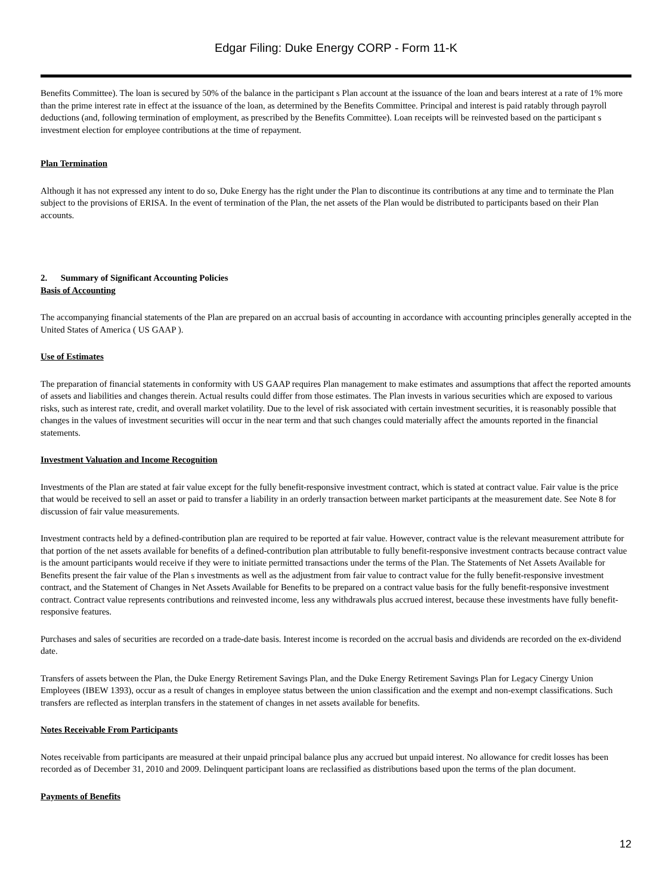Edgar Filing: Duke Energy CORP - Form 11-K
Benefits Committee). The loan is secured by 50% of the balance in the participant s Plan account at the issuance of the loan and bears interest at a rate of 1% more than the prime interest rate in effect at the issuance of the loan, as determined by the Benefits Committee. Principal and interest is paid ratably through payroll deductions (and, following termination of employment, as prescribed by the Benefits Committee). Loan receipts will be reinvested based on the participant s investment election for employee contributions at the time of repayment.
Plan Termination
Although it has not expressed any intent to do so, Duke Energy has the right under the Plan to discontinue its contributions at any time and to terminate the Plan subject to the provisions of ERISA. In the event of termination of the Plan, the net assets of the Plan would be distributed to participants based on their Plan accounts.
2. Summary of Significant Accounting Policies
Basis of Accounting
The accompanying financial statements of the Plan are prepared on an accrual basis of accounting in accordance with accounting principles generally accepted in the United States of America ( US GAAP ).
Use of Estimates
The preparation of financial statements in conformity with US GAAP requires Plan management to make estimates and assumptions that affect the reported amounts of assets and liabilities and changes therein. Actual results could differ from those estimates. The Plan invests in various securities which are exposed to various risks, such as interest rate, credit, and overall market volatility. Due to the level of risk associated with certain investment securities, it is reasonably possible that changes in the values of investment securities will occur in the near term and that such changes could materially affect the amounts reported in the financial statements.
Investment Valuation and Income Recognition
Investments of the Plan are stated at fair value except for the fully benefit-responsive investment contract, which is stated at contract value. Fair value is the price that would be received to sell an asset or paid to transfer a liability in an orderly transaction between market participants at the measurement date. See Note 8 for discussion of fair value measurements.
Investment contracts held by a defined-contribution plan are required to be reported at fair value. However, contract value is the relevant measurement attribute for that portion of the net assets available for benefits of a defined-contribution plan attributable to fully benefit-responsive investment contracts because contract value is the amount participants would receive if they were to initiate permitted transactions under the terms of the Plan. The Statements of Net Assets Available for Benefits present the fair value of the Plan s investments as well as the adjustment from fair value to contract value for the fully benefit-responsive investment contract, and the Statement of Changes in Net Assets Available for Benefits to be prepared on a contract value basis for the fully benefit-responsive investment contract. Contract value represents contributions and reinvested income, less any withdrawals plus accrued interest, because these investments have fully benefit-responsive features.
Purchases and sales of securities are recorded on a trade-date basis. Interest income is recorded on the accrual basis and dividends are recorded on the ex-dividend date.
Transfers of assets between the Plan, the Duke Energy Retirement Savings Plan, and the Duke Energy Retirement Savings Plan for Legacy Cinergy Union Employees (IBEW 1393), occur as a result of changes in employee status between the union classification and the exempt and non-exempt classifications. Such transfers are reflected as interplan transfers in the statement of changes in net assets available for benefits.
Notes Receivable From Participants
Notes receivable from participants are measured at their unpaid principal balance plus any accrued but unpaid interest. No allowance for credit losses has been recorded as of December 31, 2010 and 2009. Delinquent participant loans are reclassified as distributions based upon the terms of the plan document.
Payments of Benefits
12